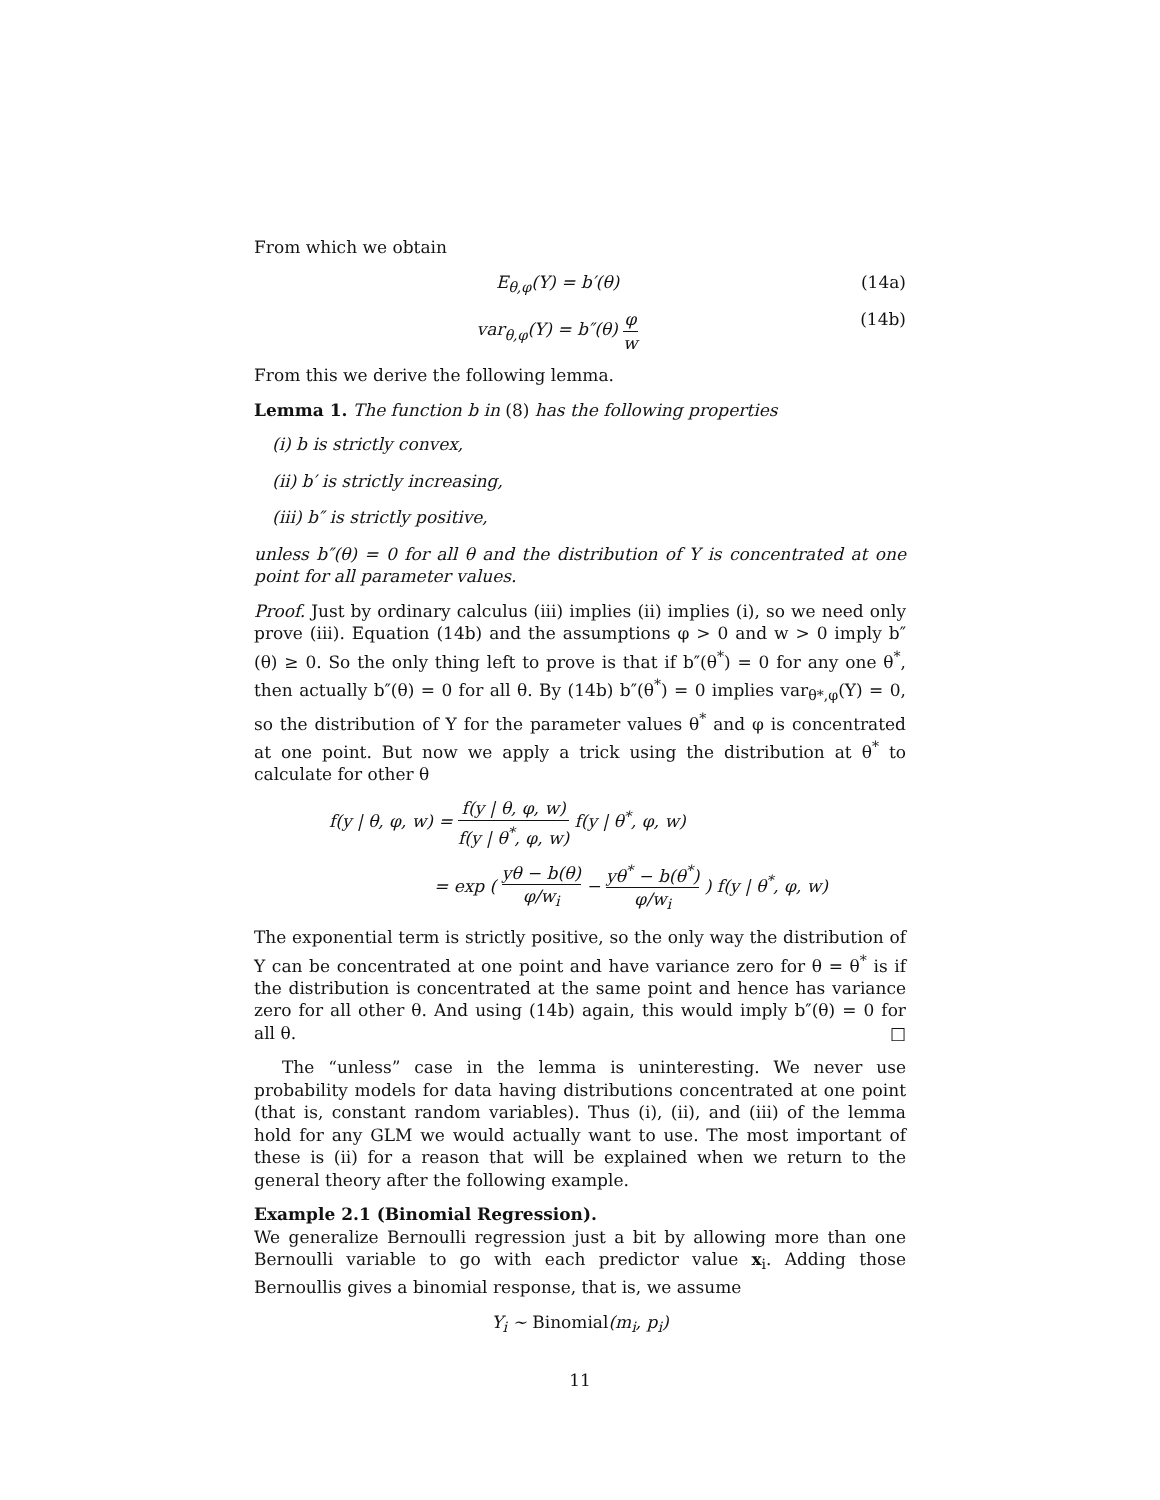From which we obtain
E<sub>θ,φ</sub>(Y) = b′(θ) (14a)
var<sub>θ,φ</sub>(Y) = b″(θ) φ w (14b)
From this we derive the following lemma.
Lemma 1. The function b in (8) has the following properties
(i) b is strictly convex,
(ii) b′ is strictly increasing,
(iii) b″ is strictly positive,
unless b″(θ) = 0 for all θ and the distribution of Y is concentrated at one point for all parameter values.
Proof. Just by ordinary calculus (iii) implies (ii) implies (i), so we need only prove (iii). Equation (14b) and the assumptions φ > 0 and w > 0 imply b″(θ) ≥ 0. So the only thing left to prove is that if b″(θ<sup>*</sup>) = 0 for any one θ<sup>*</sup>, then actually b″(θ) = 0 for all θ. By (14b) b″(θ<sup>*</sup>) = 0 implies var<sub>θ*,φ</sub>(Y) = 0, so the distribution of Y for the parameter values θ<sup>*</sup> and φ is concentrated at one point. But now we apply a trick using the distribution at θ<sup>*</sup> to calculate for other θ
f(y | θ, φ, w) = f(y | θ, φ, w) f(y | θ<sup>*</sup>, φ, w) f(y | θ<sup>*</sup>, φ, w)
= exp ( yθ − b(θ) φ/w<sub>i</sub> − yθ<sup>*</sup> − b(θ<sup>*</sup>) φ/w<sub>i</sub> ) f(y | θ<sup>*</sup>, φ, w)
The exponential term is strictly positive, so the only way the distribution of Y can be concentrated at one point and have variance zero for θ = θ<sup>*</sup> is if the distribution is concentrated at the same point and hence has variance zero for all other θ. And using (14b) again, this would imply b″(θ) = 0 for all θ. □
The “unless” case in the lemma is uninteresting. We never use probability models for data having distributions concentrated at one point (that is, constant random variables). Thus (i), (ii), and (iii) of the lemma hold for any GLM we would actually want to use. The most important of these is (ii) for a reason that will be explained when we return to the general theory after the following example.
Example 2.1 (Binomial Regression).
We generalize Bernoulli regression just a bit by allowing more than one Bernoulli variable to go with each predictor value x<sub>i</sub>. Adding those Bernoullis gives a binomial response, that is, we assume
Y<sub>i</sub> ∼ Binomial(m<sub>i</sub>, p<sub>i</sub>)
11